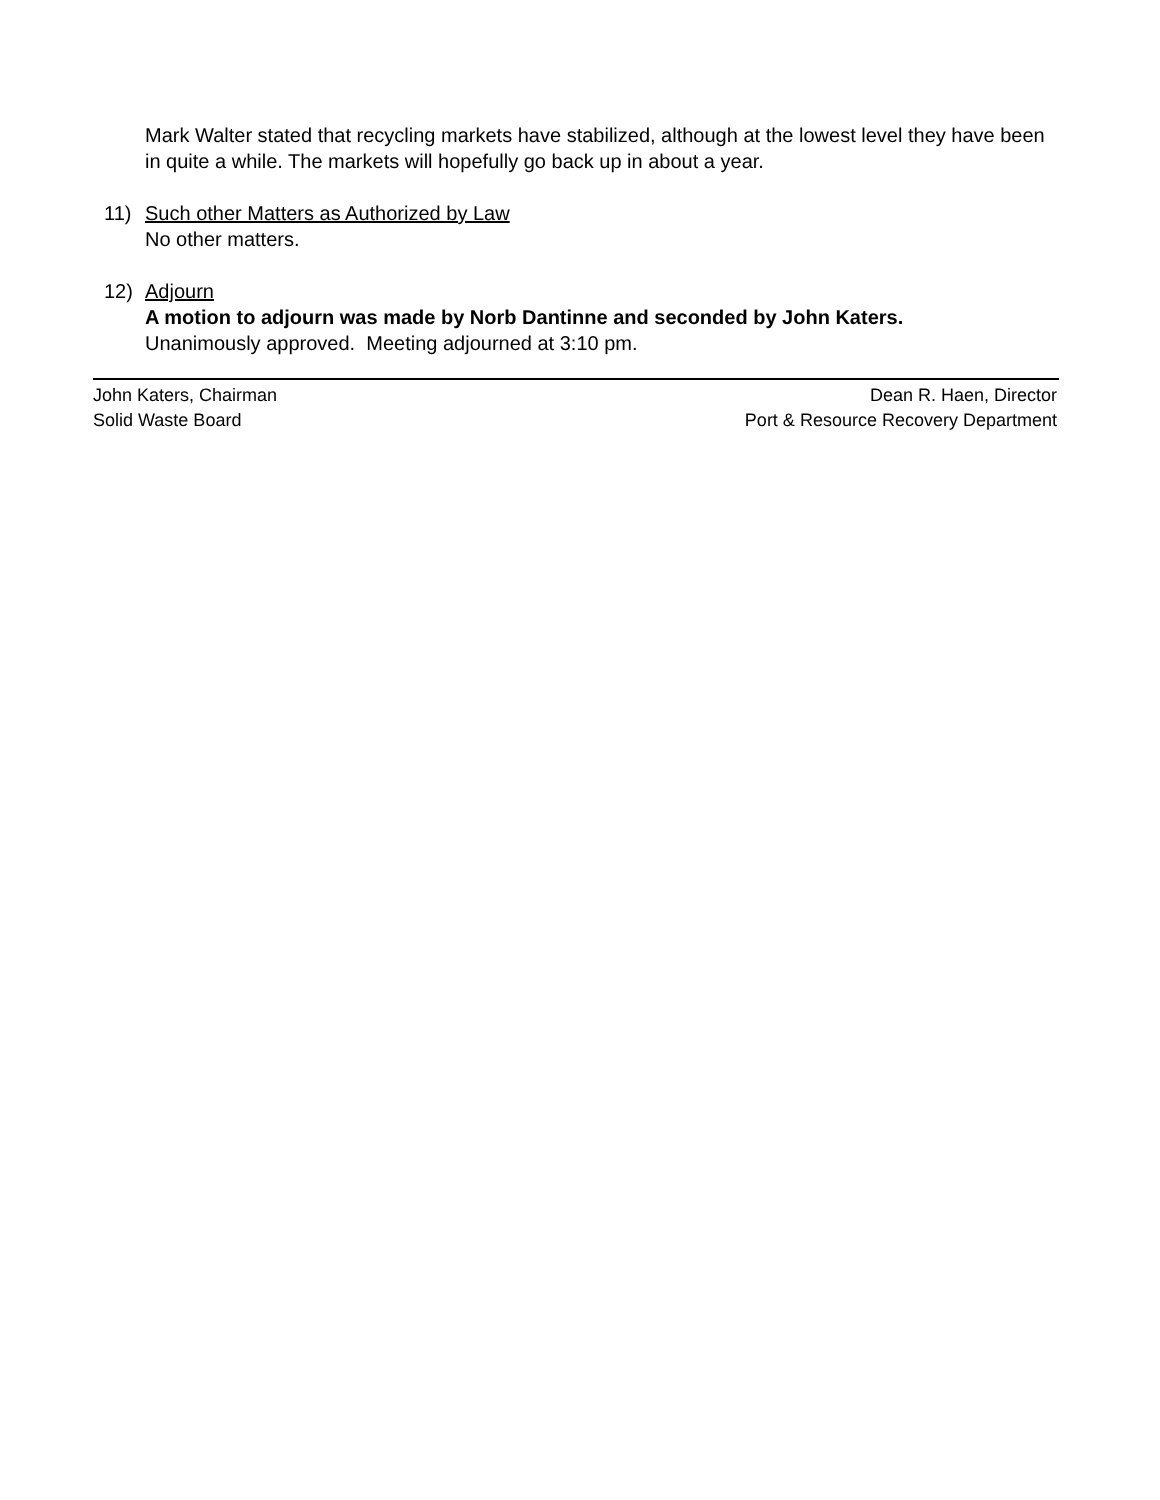Mark Walter stated that recycling markets have stabilized, although at the lowest level they have been in quite a while. The markets will hopefully go back up in about a year.
11) Such other Matters as Authorized by Law
No other matters.
12) Adjourn
A motion to adjourn was made by Norb Dantinne and seconded by John Katers.
Unanimously approved. Meeting adjourned at 3:10 pm.
John Katers, Chairman
Solid Waste Board
Dean R. Haen, Director
Port & Resource Recovery Department